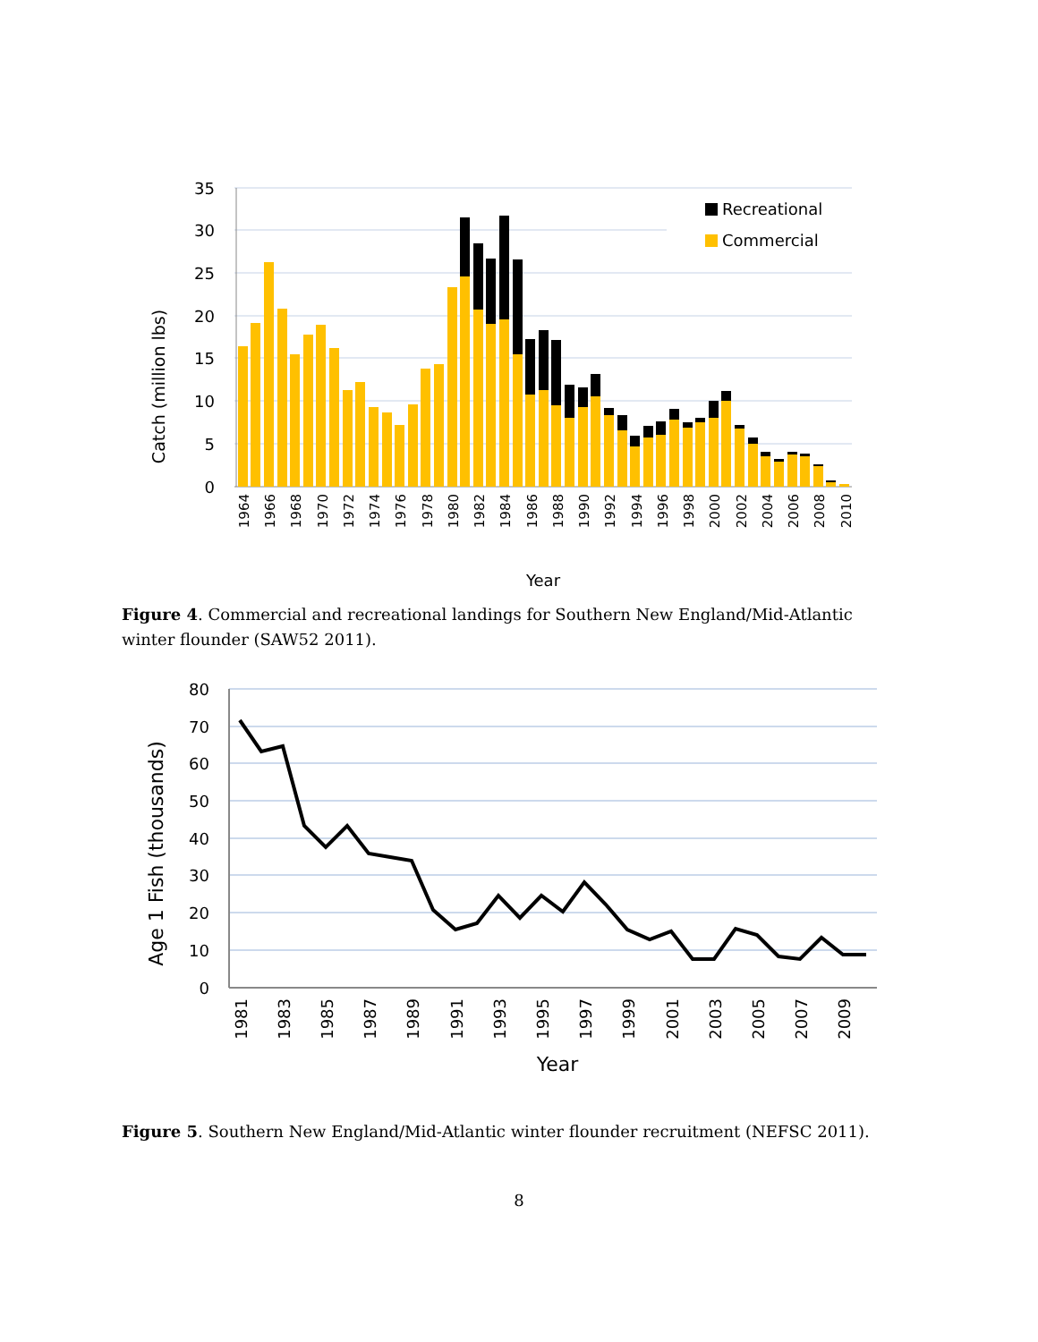35
30
25
20
15
10
5
0
Catch (million lbs)
Recreational
Commercial
1964
1966
1968
1970
1972
1974
1976
1978
1980
1982
1984
1986
1988
1990
1992
1994
1996
1998
2000
2002
2004
2006
2008
2010
Year
Figure 4. Commercial and recreational landings for Southern New England/Mid-Atlantic winter flounder (SAW52 2011).
80
70
60
50
40
30
20
10
0
Age 1 Fish (thousands)
1981
1983
1985
1987
1989
1991
1993
1995
1997
1999
2001
2003
2005
2007
2009
Year
Figure 5. Southern New England/Mid-Atlantic winter flounder recruitment (NEFSC 2011).
8